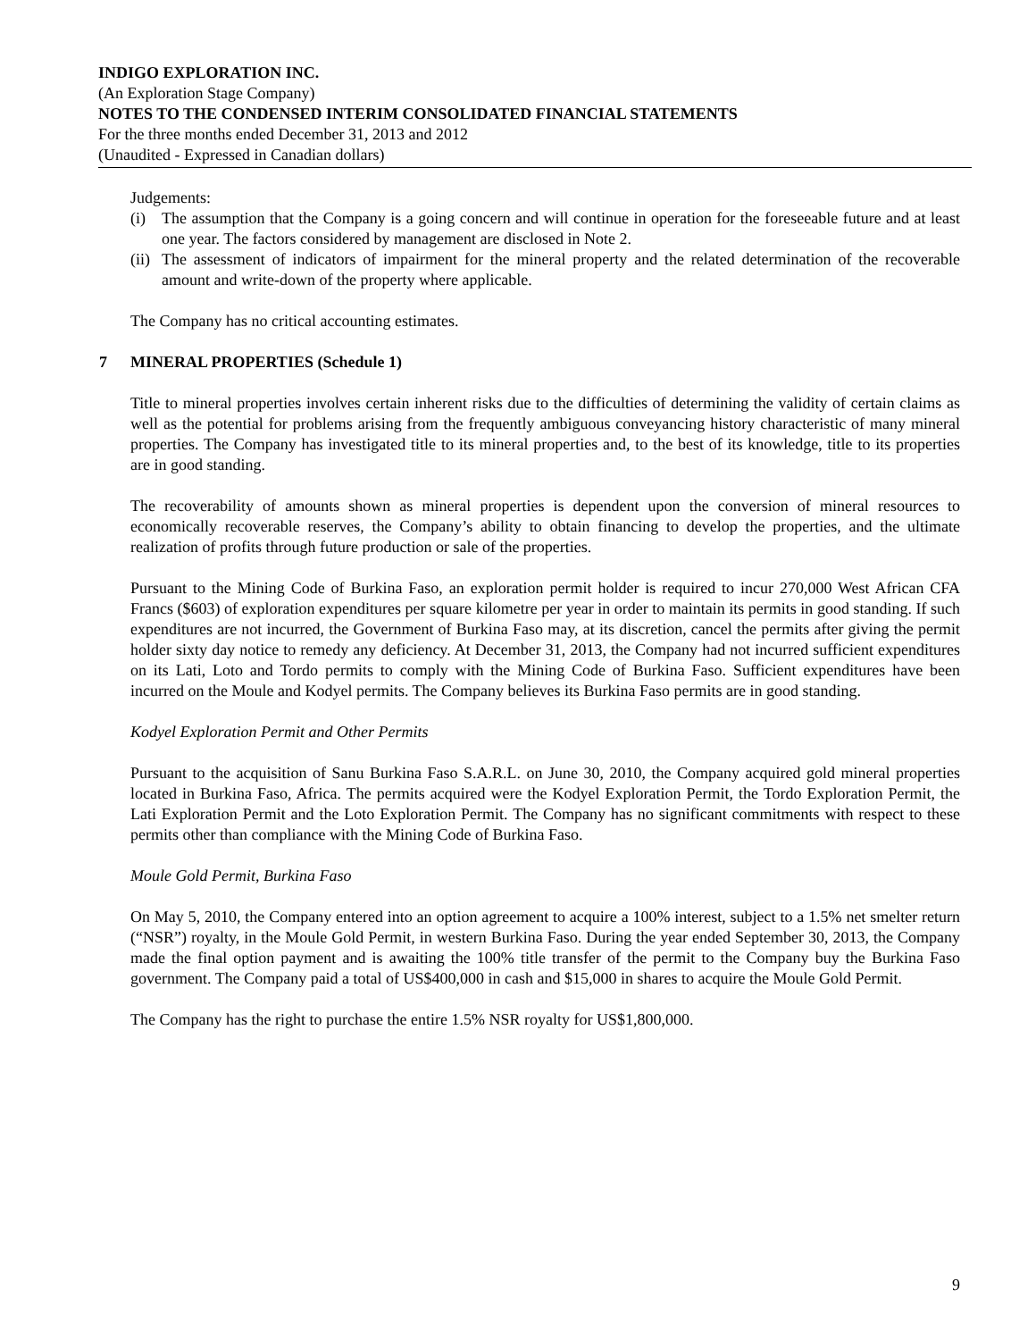INDIGO EXPLORATION INC.
(An Exploration Stage Company)
NOTES TO THE CONDENSED INTERIM CONSOLIDATED FINANCIAL STATEMENTS
For the three months ended December 31, 2013 and 2012
(Unaudited - Expressed in Canadian dollars)
Judgements:
(i) The assumption that the Company is a going concern and will continue in operation for the foreseeable future and at least one year. The factors considered by management are disclosed in Note 2.
(ii) The assessment of indicators of impairment for the mineral property and the related determination of the recoverable amount and write-down of the property where applicable.
The Company has no critical accounting estimates.
7 MINERAL PROPERTIES (Schedule 1)
Title to mineral properties involves certain inherent risks due to the difficulties of determining the validity of certain claims as well as the potential for problems arising from the frequently ambiguous conveyancing history characteristic of many mineral properties. The Company has investigated title to its mineral properties and, to the best of its knowledge, title to its properties are in good standing.
The recoverability of amounts shown as mineral properties is dependent upon the conversion of mineral resources to economically recoverable reserves, the Company’s ability to obtain financing to develop the properties, and the ultimate realization of profits through future production or sale of the properties.
Pursuant to the Mining Code of Burkina Faso, an exploration permit holder is required to incur 270,000 West African CFA Francs ($603) of exploration expenditures per square kilometre per year in order to maintain its permits in good standing. If such expenditures are not incurred, the Government of Burkina Faso may, at its discretion, cancel the permits after giving the permit holder sixty day notice to remedy any deficiency. At December 31, 2013, the Company had not incurred sufficient expenditures on its Lati, Loto and Tordo permits to comply with the Mining Code of Burkina Faso. Sufficient expenditures have been incurred on the Moule and Kodyel permits. The Company believes its Burkina Faso permits are in good standing.
Kodyel Exploration Permit and Other Permits
Pursuant to the acquisition of Sanu Burkina Faso S.A.R.L. on June 30, 2010, the Company acquired gold mineral properties located in Burkina Faso, Africa. The permits acquired were the Kodyel Exploration Permit, the Tordo Exploration Permit, the Lati Exploration Permit and the Loto Exploration Permit. The Company has no significant commitments with respect to these permits other than compliance with the Mining Code of Burkina Faso.
Moule Gold Permit, Burkina Faso
On May 5, 2010, the Company entered into an option agreement to acquire a 100% interest, subject to a 1.5% net smelter return (“NSR”) royalty, in the Moule Gold Permit, in western Burkina Faso. During the year ended September 30, 2013, the Company made the final option payment and is awaiting the 100% title transfer of the permit to the Company buy the Burkina Faso government. The Company paid a total of US$400,000 in cash and $15,000 in shares to acquire the Moule Gold Permit.
The Company has the right to purchase the entire 1.5% NSR royalty for US$1,800,000.
9